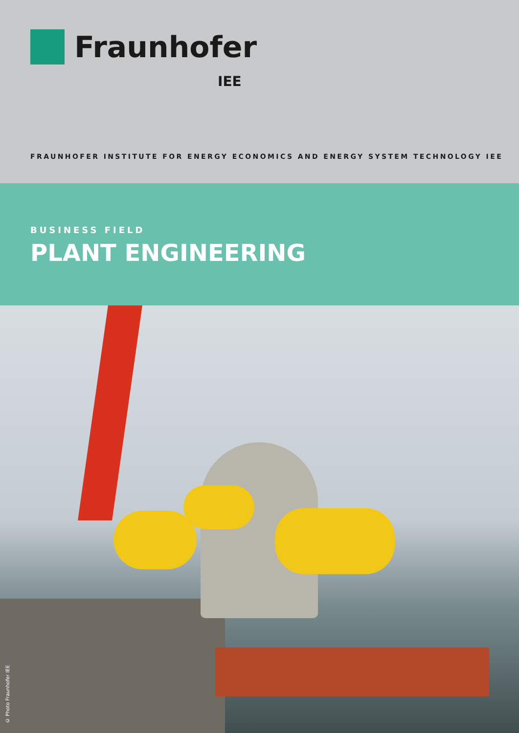Fraunhofer
IEE
FRAUNHOFER INSTITUTE FOR ENERGY ECONOMICS AND ENERGY SYSTEM TECHNOLOGY IEE
BUSINESS FIELD
PLANT ENGINEERING
© Photo Fraunhofer IEE